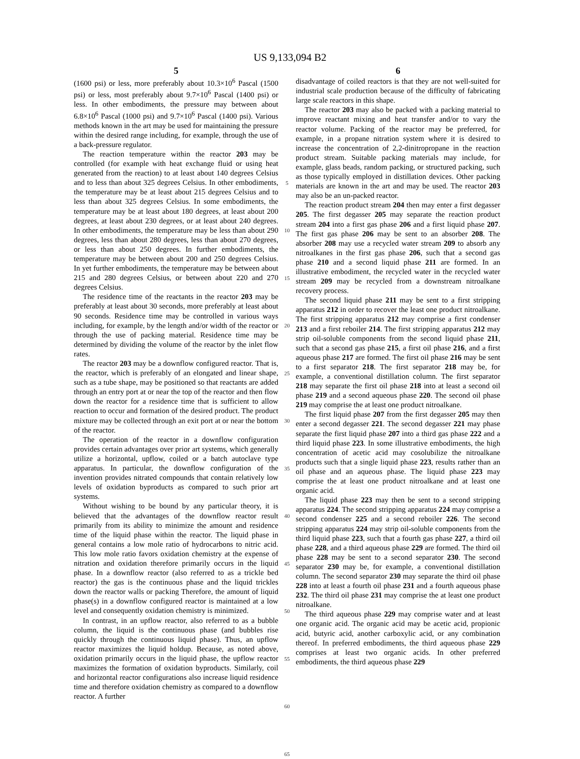US 9,133,094 B2
5
(1600 psi) or less, more preferably about 10.3×10<sup>6</sup> Pascal (1500 psi) or less, most preferably about 9.7×10<sup>6</sup> Pascal (1400 psi) or less. In other embodiments, the pressure may between about 6.8×10<sup>6</sup> Pascal (1000 psi) and 9.7×10<sup>6</sup> Pascal (1400 psi). Various methods known in the art may be used for maintaining the pressure within the desired range including, for example, through the use of a back-pressure regulator.
The reaction temperature within the reactor 203 may be controlled (for example with heat exchange fluid or using heat generated from the reaction) to at least about 140 degrees Celsius and to less than about 325 degrees Celsius. In other embodiments, the temperature may be at least about 215 degrees Celsius and to less than about 325 degrees Celsius. In some embodiments, the temperature may be at least about 180 degrees, at least about 200 degrees, at least about 230 degrees, or at least about 240 degrees. In other embodiments, the temperature may be less than about 290 degrees, less than about 280 degrees, less than about 270 degrees, or less than about 250 degrees. In further embodiments, the temperature may be between about 200 and 250 degrees Celsius. In yet further embodiments, the temperature may be between about 215 and 280 degrees Celsius, or between about 220 and 270 degrees Celsius.
The residence time of the reactants in the reactor 203 may be preferably at least about 30 seconds, more preferably at least about 90 seconds. Residence time may be controlled in various ways including, for example, by the length and/or width of the reactor or through the use of packing material. Residence time may be determined by dividing the volume of the reactor by the inlet flow rates.
The reactor 203 may be a downflow configured reactor. That is, the reactor, which is preferably of an elongated and linear shape, such as a tube shape, may be positioned so that reactants are added through an entry port at or near the top of the reactor and then flow down the reactor for a residence time that is sufficient to allow reaction to occur and formation of the desired product. The product mixture may be collected through an exit port at or near the bottom of the reactor.
The operation of the reactor in a downflow configuration provides certain advantages over prior art systems, which generally utilize a horizontal, upflow, coiled or a batch autoclave type apparatus. In particular, the downflow configuration of the invention provides nitrated compounds that contain relatively low levels of oxidation byproducts as compared to such prior art systems.
Without wishing to be bound by any particular theory, it is believed that the advantages of the downflow reactor result primarily from its ability to minimize the amount and residence time of the liquid phase within the reactor. The liquid phase in general contains a low mole ratio of hydrocarbons to nitric acid. This low mole ratio favors oxidation chemistry at the expense of nitration and oxidation therefore primarily occurs in the liquid phase. In a downflow reactor (also referred to as a trickle bed reactor) the gas is the continuous phase and the liquid trickles down the reactor walls or packing Therefore, the amount of liquid phase(s) in a downflow configured reactor is maintained at a low level and consequently oxidation chemistry is minimized.
In contrast, in an upflow reactor, also referred to as a bubble column, the liquid is the continuous phase (and bubbles rise quickly through the continuous liquid phase). Thus, an upflow reactor maximizes the liquid holdup. Because, as noted above, oxidation primarily occurs in the liquid phase, the upflow reactor maximizes the formation of oxidation byproducts. Similarly, coil and horizontal reactor configurations also increase liquid residence time and therefore oxidation chemistry as compared to a downflow reactor. A further
5
10
15
20
25
30
35
40
45
50
55
60
65
6
disadvantage of coiled reactors is that they are not well-suited for industrial scale production because of the difficulty of fabricating large scale reactors in this shape.
The reactor 203 may also be packed with a packing material to improve reactant mixing and heat transfer and/or to vary the reactor volume. Packing of the reactor may be preferred, for example, in a propane nitration system where it is desired to increase the concentration of 2,2-dinitropropane in the reaction product stream. Suitable packing materials may include, for example, glass beads, random packing, or structured packing, such as those typically employed in distillation devices. Other packing materials are known in the art and may be used. The reactor 203 may also be an un-packed reactor.
The reaction product stream 204 then may enter a first degasser 205. The first degasser 205 may separate the reaction product stream 204 into a first gas phase 206 and a first liquid phase 207. The first gas phase 206 may be sent to an absorber 208. The absorber 208 may use a recycled water stream 209 to absorb any nitroalkanes in the first gas phase 206, such that a second gas phase 210 and a second liquid phase 211 are formed. In an illustrative embodiment, the recycled water in the recycled water stream 209 may be recycled from a downstream nitroalkane recovery process.
The second liquid phase 211 may be sent to a first stripping apparatus 212 in order to recover the least one product nitroalkane. The first stripping apparatus 212 may comprise a first condenser 213 and a first reboiler 214. The first stripping apparatus 212 may strip oil-soluble components from the second liquid phase 211, such that a second gas phase 215, a first oil phase 216, and a first aqueous phase 217 are formed. The first oil phase 216 may be sent to a first separator 218. The first separator 218 may be, for example, a conventional distillation column. The first separator 218 may separate the first oil phase 218 into at least a second oil phase 219 and a second aqueous phase 220. The second oil phase 219 may comprise the at least one product nitroalkane.
The first liquid phase 207 from the first degasser 205 may then enter a second degasser 221. The second degasser 221 may phase separate the first liquid phase 207 into a third gas phase 222 and a third liquid phase 223. In some illustrative embodiments, the high concentration of acetic acid may cosolubilize the nitroalkane products such that a single liquid phase 223, results rather than an oil phase and an aqueous phase. The liquid phase 223 may comprise the at least one product nitroalkane and at least one organic acid.
The liquid phase 223 may then be sent to a second stripping apparatus 224. The second stripping apparatus 224 may comprise a second condenser 225 and a second reboiler 226. The second stripping apparatus 224 may strip oil-soluble components from the third liquid phase 223, such that a fourth gas phase 227, a third oil phase 228, and a third aqueous phase 229 are formed. The third oil phase 228 may be sent to a second separator 230. The second separator 230 may be, for example, a conventional distillation column. The second separator 230 may separate the third oil phase 228 into at least a fourth oil phase 231 and a fourth aqueous phase 232. The third oil phase 231 may comprise the at least one product nitroalkane.
The third aqueous phase 229 may comprise water and at least one organic acid. The organic acid may be acetic acid, propionic acid, butyric acid, another carboxylic acid, or any combination thereof. In preferred embodiments, the third aqueous phase 229 comprises at least two organic acids. In other preferred embodiments, the third aqueous phase 229